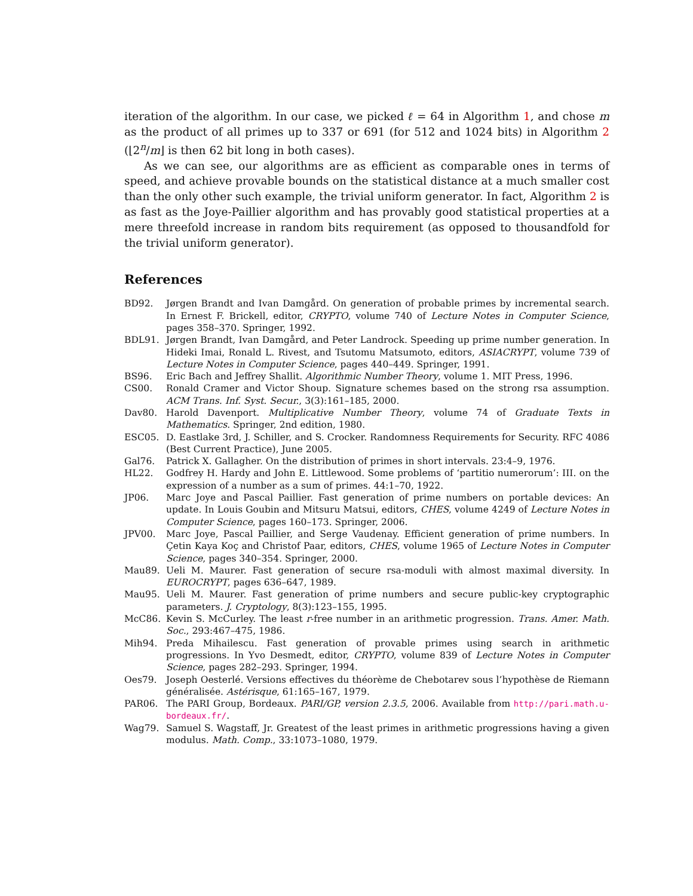iteration of the algorithm. In our case, we picked ℓ = 64 in Algorithm 1, and chose m as the product of all primes up to 337 or 691 (for 512 and 1024 bits) in Algorithm 2 (⌊2<sup>n</sup>/m⌋ is then 62 bit long in both cases).
As we can see, our algorithms are as efficient as comparable ones in terms of speed, and achieve provable bounds on the statistical distance at a much smaller cost than the only other such example, the trivial uniform generator. In fact, Algorithm 2 is as fast as the Joye-Paillier algorithm and has provably good statistical properties at a mere threefold increase in random bits requirement (as opposed to thousandfold for the trivial uniform generator).
References
BD92. Jørgen Brandt and Ivan Damgård. On generation of probable primes by incremental search. In Ernest F. Brickell, editor, CRYPTO, volume 740 of Lecture Notes in Computer Science, pages 358–370. Springer, 1992.
BDL91. Jørgen Brandt, Ivan Damgård, and Peter Landrock. Speeding up prime number generation. In Hideki Imai, Ronald L. Rivest, and Tsutomu Matsumoto, editors, ASIACRYPT, volume 739 of Lecture Notes in Computer Science, pages 440–449. Springer, 1991.
BS96. Eric Bach and Jeffrey Shallit. Algorithmic Number Theory, volume 1. MIT Press, 1996.
CS00. Ronald Cramer and Victor Shoup. Signature schemes based on the strong rsa assumption. ACM Trans. Inf. Syst. Secur., 3(3):161–185, 2000.
Dav80. Harold Davenport. Multiplicative Number Theory, volume 74 of Graduate Texts in Mathematics. Springer, 2nd edition, 1980.
ESC05. D. Eastlake 3rd, J. Schiller, and S. Crocker. Randomness Requirements for Security. RFC 4086 (Best Current Practice), June 2005.
Gal76. Patrick X. Gallagher. On the distribution of primes in short intervals. 23:4–9, 1976.
HL22. Godfrey H. Hardy and John E. Littlewood. Some problems of ‘partitio numerorum’: III. on the expression of a number as a sum of primes. 44:1–70, 1922.
JP06. Marc Joye and Pascal Paillier. Fast generation of prime numbers on portable devices: An update. In Louis Goubin and Mitsuru Matsui, editors, CHES, volume 4249 of Lecture Notes in Computer Science, pages 160–173. Springer, 2006.
JPV00. Marc Joye, Pascal Paillier, and Serge Vaudenay. Efficient generation of prime numbers. In Çetin Kaya Koç and Christof Paar, editors, CHES, volume 1965 of Lecture Notes in Computer Science, pages 340–354. Springer, 2000.
Mau89. Ueli M. Maurer. Fast generation of secure rsa-moduli with almost maximal diversity. In EUROCRYPT, pages 636–647, 1989.
Mau95. Ueli M. Maurer. Fast generation of prime numbers and secure public-key cryptographic parameters. J. Cryptology, 8(3):123–155, 1995.
McC86. Kevin S. McCurley. The least r-free number in an arithmetic progression. Trans. Amer. Math. Soc., 293:467–475, 1986.
Mih94. Preda Mihailescu. Fast generation of provable primes using search in arithmetic progressions. In Yvo Desmedt, editor, CRYPTO, volume 839 of Lecture Notes in Computer Science, pages 282–293. Springer, 1994.
Oes79. Joseph Oesterlé. Versions effectives du théorème de Chebotarev sous l’hypothèse de Riemann généralisée. Astérisque, 61:165–167, 1979.
PAR06. The PARI Group, Bordeaux. PARI/GP, version 2.3.5, 2006. Available from http://pari.math.u-bordeaux.fr/.
Wag79. Samuel S. Wagstaff, Jr. Greatest of the least primes in arithmetic progressions having a given modulus. Math. Comp., 33:1073–1080, 1979.